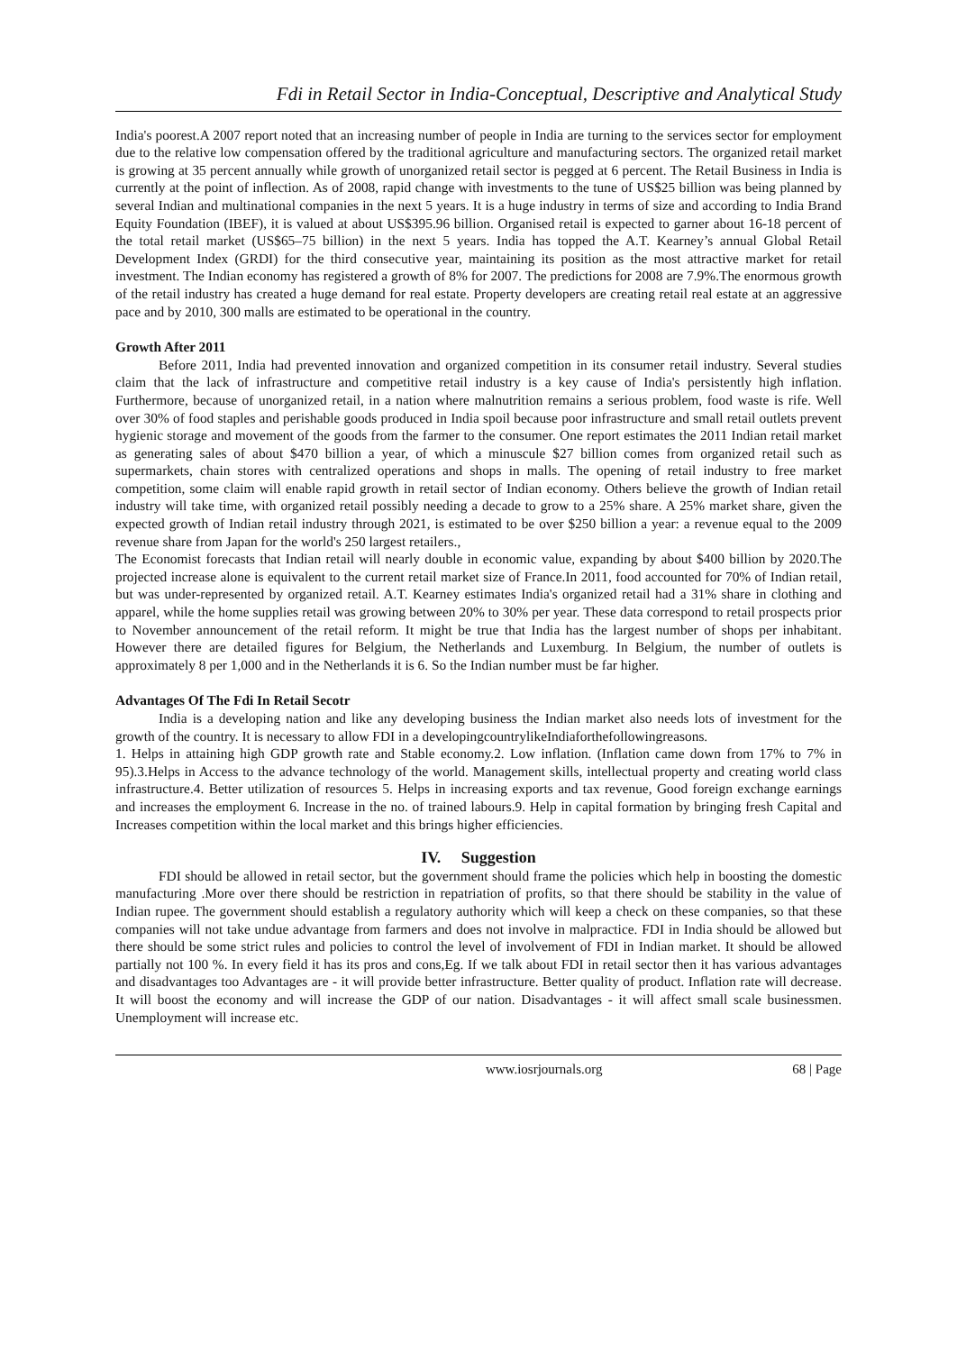Fdi in Retail Sector in India-Conceptual, Descriptive and Analytical Study
India's poorest.A 2007 report noted that an increasing number of people in India are turning to the services sector for employment due to the relative low compensation offered by the traditional agriculture and manufacturing sectors. The organized retail market is growing at 35 percent annually while growth of unorganized retail sector is pegged at 6 percent. The Retail Business in India is currently at the point of inflection. As of 2008, rapid change with investments to the tune of US$25 billion was being planned by several Indian and multinational companies in the next 5 years. It is a huge industry in terms of size and according to India Brand Equity Foundation (IBEF), it is valued at about US$395.96 billion. Organised retail is expected to garner about 16-18 percent of the total retail market (US$65–75 billion) in the next 5 years. India has topped the A.T. Kearney’s annual Global Retail Development Index (GRDI) for the third consecutive year, maintaining its position as the most attractive market for retail investment. The Indian economy has registered a growth of 8% for 2007. The predictions for 2008 are 7.9%.The enormous growth of the retail industry has created a huge demand for real estate. Property developers are creating retail real estate at an aggressive pace and by 2010, 300 malls are estimated to be operational in the country.
Growth After 2011
Before 2011, India had prevented innovation and organized competition in its consumer retail industry. Several studies claim that the lack of infrastructure and competitive retail industry is a key cause of India's persistently high inflation. Furthermore, because of unorganized retail, in a nation where malnutrition remains a serious problem, food waste is rife. Well over 30% of food staples and perishable goods produced in India spoil because poor infrastructure and small retail outlets prevent hygienic storage and movement of the goods from the farmer to the consumer. One report estimates the 2011 Indian retail market as generating sales of about $470 billion a year, of which a minuscule $27 billion comes from organized retail such as supermarkets, chain stores with centralized operations and shops in malls. The opening of retail industry to free market competition, some claim will enable rapid growth in retail sector of Indian economy. Others believe the growth of Indian retail industry will take time, with organized retail possibly needing a decade to grow to a 25% share. A 25% market share, given the expected growth of Indian retail industry through 2021, is estimated to be over $250 billion a year: a revenue equal to the 2009 revenue share from Japan for the world's 250 largest retailers.,
The Economist forecasts that Indian retail will nearly double in economic value, expanding by about $400 billion by 2020.The projected increase alone is equivalent to the current retail market size of France.In 2011, food accounted for 70% of Indian retail, but was under-represented by organized retail. A.T. Kearney estimates India's organized retail had a 31% share in clothing and apparel, while the home supplies retail was growing between 20% to 30% per year. These data correspond to retail prospects prior to November announcement of the retail reform. It might be true that India has the largest number of shops per inhabitant. However there are detailed figures for Belgium, the Netherlands and Luxemburg. In Belgium, the number of outlets is approximately 8 per 1,000 and in the Netherlands it is 6. So the Indian number must be far higher.
Advantages Of The Fdi In Retail Secotr
India is a developing nation and like any developing business the Indian market also needs lots of investment for the growth of the country. It is necessary to allow FDI in a developingcountrylikeIndiaforthefollowingreasons.
1. Helps in attaining high GDP growth rate and Stable economy.2. Low inflation. (Inflation came down from 17% to 7% in 95).3.Helps in Access to the advance technology of the world. Management skills, intellectual property and creating world class infrastructure.4. Better utilization of resources 5. Helps in increasing exports and tax revenue, Good foreign exchange earnings and increases the employment 6. Increase in the no. of trained labours.9. Help in capital formation by bringing fresh Capital and Increases competition within the local market and this brings higher efficiencies.
IV. Suggestion
FDI should be allowed in retail sector, but the government should frame the policies which help in boosting the domestic manufacturing .More over there should be restriction in repatriation of profits, so that there should be stability in the value of Indian rupee. The government should establish a regulatory authority which will keep a check on these companies, so that these companies will not take undue advantage from farmers and does not involve in malpractice. FDI in India should be allowed but there should be some strict rules and policies to control the level of involvement of FDI in Indian market. It should be allowed partially not 100 %. In every field it has its pros and cons,Eg. If we talk about FDI in retail sector then it has various advantages and disadvantages too Advantages are - it will provide better infrastructure. Better quality of product. Inflation rate will decrease. It will boost the economy and will increase the GDP of our nation. Disadvantages - it will affect small scale businessmen. Unemployment will increase etc.
www.iosrjournals.org 68 | Page